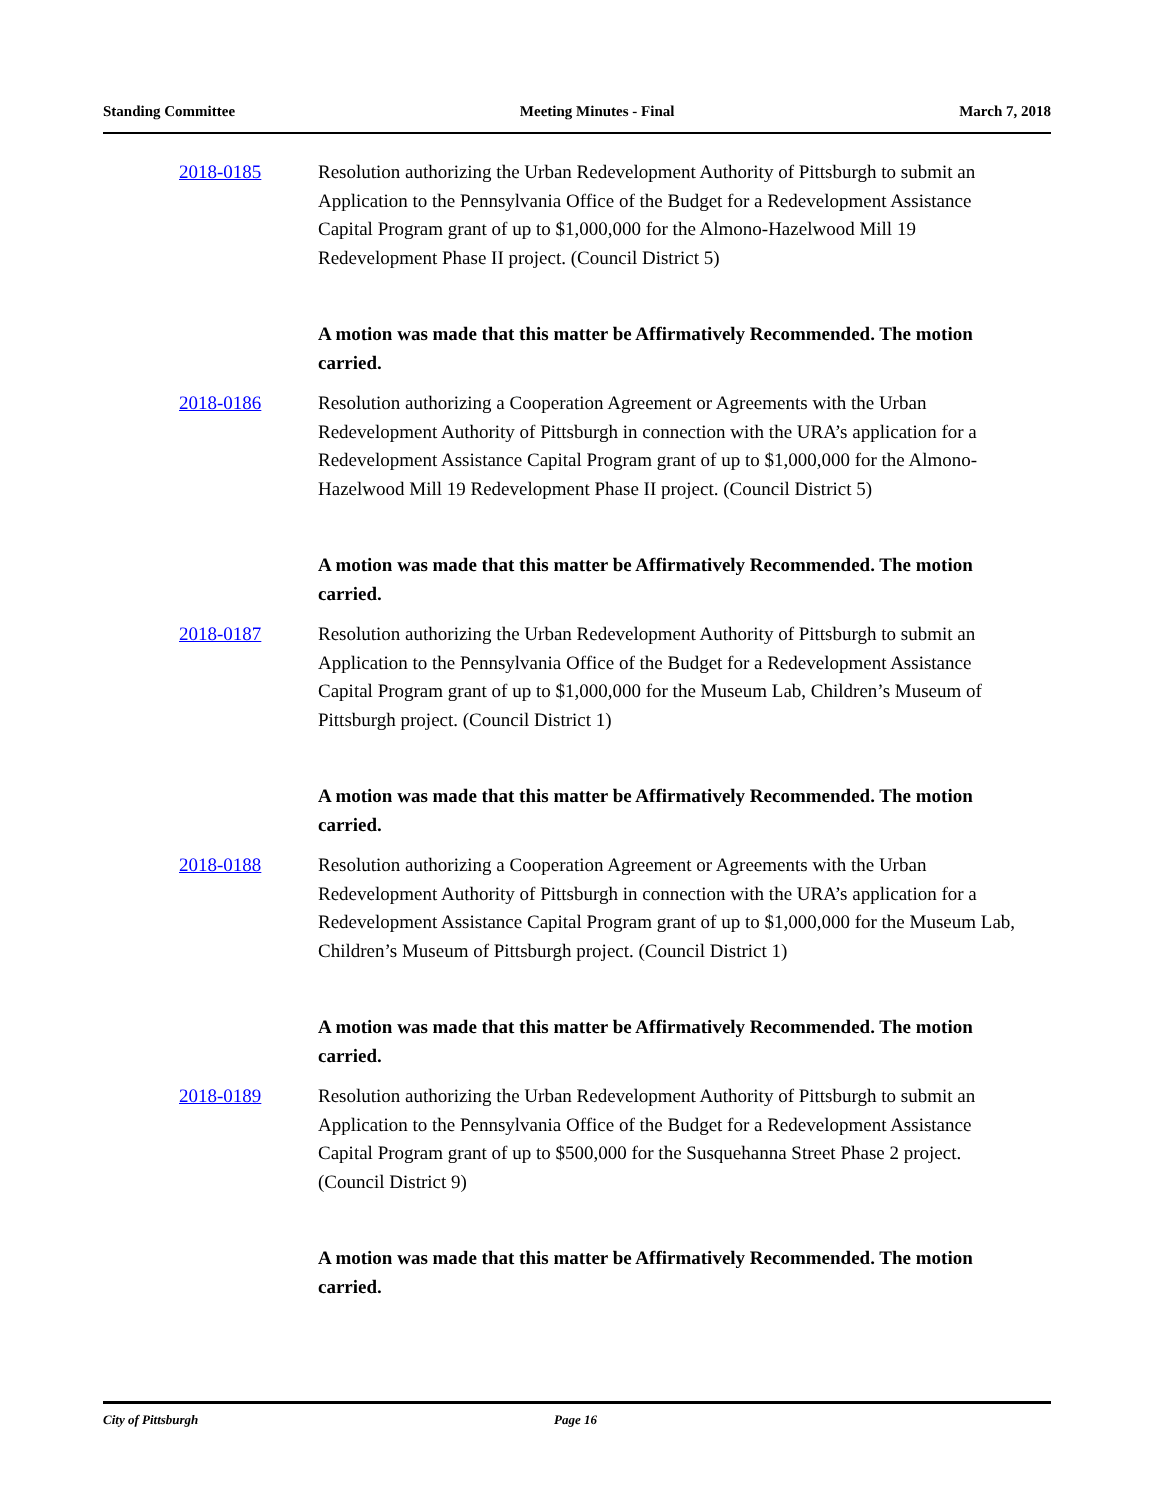Standing Committee Meeting Minutes - Final March 7, 2018
2018-0185 Resolution authorizing the Urban Redevelopment Authority of Pittsburgh to submit an Application to the Pennsylvania Office of the Budget for a Redevelopment Assistance Capital Program grant of up to $1,000,000 for the Almono-Hazelwood Mill 19 Redevelopment Phase II project. (Council District 5)
A motion was made that this matter be Affirmatively Recommended. The motion carried.
2018-0186 Resolution authorizing a Cooperation Agreement or Agreements with the Urban Redevelopment Authority of Pittsburgh in connection with the URA’s application for a Redevelopment Assistance Capital Program grant of up to $1,000,000 for the Almono-Hazelwood Mill 19 Redevelopment Phase II project. (Council District 5)
A motion was made that this matter be Affirmatively Recommended. The motion carried.
2018-0187 Resolution authorizing the Urban Redevelopment Authority of Pittsburgh to submit an Application to the Pennsylvania Office of the Budget for a Redevelopment Assistance Capital Program grant of up to $1,000,000 for the Museum Lab, Children’s Museum of Pittsburgh project. (Council District 1)
A motion was made that this matter be Affirmatively Recommended. The motion carried.
2018-0188 Resolution authorizing a Cooperation Agreement or Agreements with the Urban Redevelopment Authority of Pittsburgh in connection with the URA’s application for a Redevelopment Assistance Capital Program grant of up to $1,000,000 for the Museum Lab, Children’s Museum of Pittsburgh project. (Council District 1)
A motion was made that this matter be Affirmatively Recommended. The motion carried.
2018-0189 Resolution authorizing the Urban Redevelopment Authority of Pittsburgh to submit an Application to the Pennsylvania Office of the Budget for a Redevelopment Assistance Capital Program grant of up to $500,000 for the Susquehanna Street Phase 2 project. (Council District 9)
A motion was made that this matter be Affirmatively Recommended. The motion carried.
City of Pittsburgh Page 16